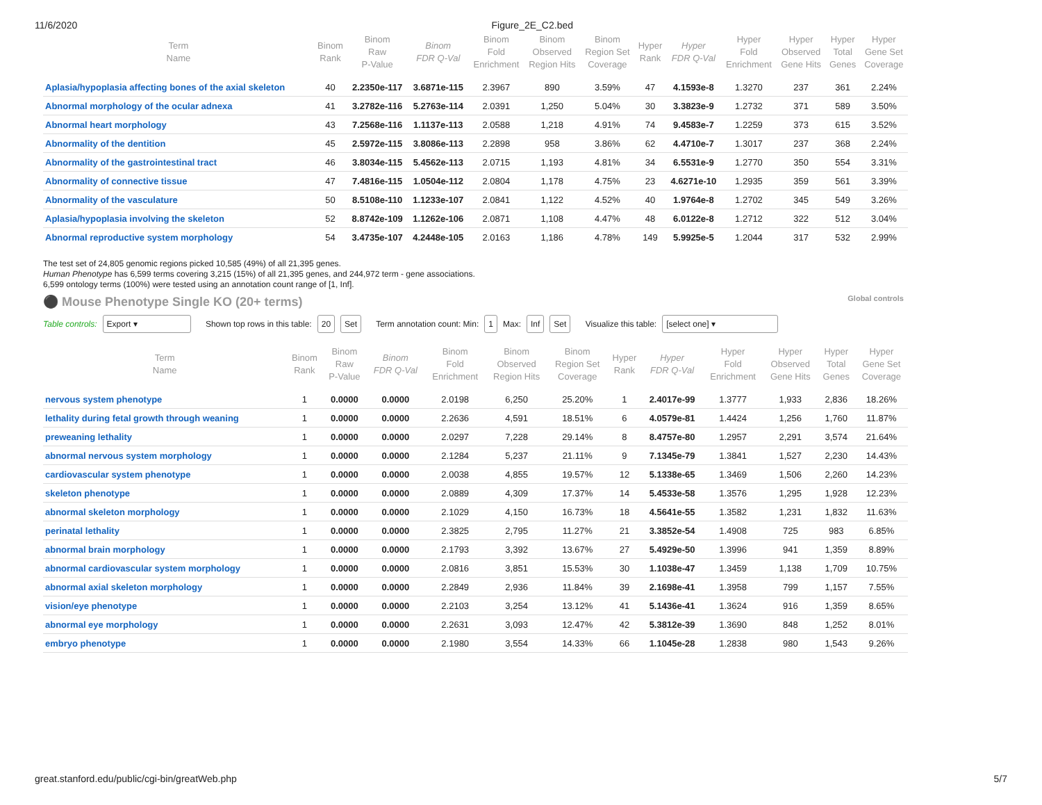11/6/2020 Figure_2E_C2.bed
| Term Name | Binom Rank | Binom Raw P-Value | Binom FDR Q-Val | Binom Fold Enrichment | Binom Observed Region Hits | Binom Region Set Coverage | Hyper Rank | Hyper FDR Q-Val | Hyper Fold Enrichment | Hyper Observed Gene Hits | Hyper Total Genes | Hyper Gene Set Coverage |
| --- | --- | --- | --- | --- | --- | --- | --- | --- | --- | --- | --- | --- |
| Aplasia/hypoplasia affecting bones of the axial skeleton | 40 | 2.2350e-117 | 3.6871e-115 | 2.3967 | 890 | 3.59% | 47 | 4.1593e-8 | 1.3270 | 237 | 361 | 2.24% |
| Abnormal morphology of the ocular adnexa | 41 | 3.2782e-116 | 5.2763e-114 | 2.0391 | 1,250 | 5.04% | 30 | 3.3823e-9 | 1.2732 | 371 | 589 | 3.50% |
| Abnormal heart morphology | 43 | 7.2568e-116 | 1.1137e-113 | 2.0588 | 1,218 | 4.91% | 74 | 9.4583e-7 | 1.2259 | 373 | 615 | 3.52% |
| Abnormality of the dentition | 45 | 2.5972e-115 | 3.8086e-113 | 2.2898 | 958 | 3.86% | 62 | 4.4710e-7 | 1.3017 | 237 | 368 | 2.24% |
| Abnormality of the gastrointestinal tract | 46 | 3.8034e-115 | 5.4562e-113 | 2.0715 | 1,193 | 4.81% | 34 | 6.5531e-9 | 1.2770 | 350 | 554 | 3.31% |
| Abnormality of connective tissue | 47 | 7.4816e-115 | 1.0504e-112 | 2.0804 | 1,178 | 4.75% | 23 | 4.6271e-10 | 1.2935 | 359 | 561 | 3.39% |
| Abnormality of the vasculature | 50 | 8.5108e-110 | 1.1233e-107 | 2.0841 | 1,122 | 4.52% | 40 | 1.9764e-8 | 1.2702 | 345 | 549 | 3.26% |
| Aplasia/hypoplasia involving the skeleton | 52 | 8.8742e-109 | 1.1262e-106 | 2.0871 | 1,108 | 4.47% | 48 | 6.0122e-8 | 1.2712 | 322 | 512 | 3.04% |
| Abnormal reproductive system morphology | 54 | 3.4735e-107 | 4.2448e-105 | 2.0163 | 1,186 | 4.78% | 149 | 5.9925e-5 | 1.2044 | 317 | 532 | 2.99% |
The test set of 24,805 genomic regions picked 10,585 (49%) of all 21,395 genes.
Human Phenotype has 6,599 terms covering 3,215 (15%) of all 21,395 genes, and 244,972 term - gene associations.
6,599 ontology terms (100%) were tested using an annotation count range of [1, Inf].
⚫ Mouse Phenotype Single KO (20+ terms) Global controls
Table controls: Export ▾ Shown top rows in this table: 20 Set Term annotation count: Min: 1 Max: Inf Set Visualize this table: [select one] ▾
| Term Name | Binom Rank | Binom Raw P-Value | Binom FDR Q-Val | Binom Fold Enrichment | Binom Observed Region Hits | Binom Region Set Coverage | Hyper Rank | Hyper FDR Q-Val | Hyper Fold Enrichment | Hyper Observed Gene Hits | Hyper Total Genes | Hyper Gene Set Coverage |
| --- | --- | --- | --- | --- | --- | --- | --- | --- | --- | --- | --- | --- |
| nervous system phenotype | 1 | 0.0000 | 0.0000 | 2.0198 | 6,250 | 25.20% | 1 | 2.4017e-99 | 1.3777 | 1,933 | 2,836 | 18.26% |
| lethality during fetal growth through weaning | 1 | 0.0000 | 0.0000 | 2.2636 | 4,591 | 18.51% | 6 | 4.0579e-81 | 1.4424 | 1,256 | 1,760 | 11.87% |
| preweaning lethality | 1 | 0.0000 | 0.0000 | 2.0297 | 7,228 | 29.14% | 8 | 8.4757e-80 | 1.2957 | 2,291 | 3,574 | 21.64% |
| abnormal nervous system morphology | 1 | 0.0000 | 0.0000 | 2.1284 | 5,237 | 21.11% | 9 | 7.1345e-79 | 1.3841 | 1,527 | 2,230 | 14.43% |
| cardiovascular system phenotype | 1 | 0.0000 | 0.0000 | 2.0038 | 4,855 | 19.57% | 12 | 5.1338e-65 | 1.3469 | 1,506 | 2,260 | 14.23% |
| skeleton phenotype | 1 | 0.0000 | 0.0000 | 2.0889 | 4,309 | 17.37% | 14 | 5.4533e-58 | 1.3576 | 1,295 | 1,928 | 12.23% |
| abnormal skeleton morphology | 1 | 0.0000 | 0.0000 | 2.1029 | 4,150 | 16.73% | 18 | 4.5641e-55 | 1.3582 | 1,231 | 1,832 | 11.63% |
| perinatal lethality | 1 | 0.0000 | 0.0000 | 2.3825 | 2,795 | 11.27% | 21 | 3.3852e-54 | 1.4908 | 725 | 983 | 6.85% |
| abnormal brain morphology | 1 | 0.0000 | 0.0000 | 2.1793 | 3,392 | 13.67% | 27 | 5.4929e-50 | 1.3996 | 941 | 1,359 | 8.89% |
| abnormal cardiovascular system morphology | 1 | 0.0000 | 0.0000 | 2.0816 | 3,851 | 15.53% | 30 | 1.1038e-47 | 1.3459 | 1,138 | 1,709 | 10.75% |
| abnormal axial skeleton morphology | 1 | 0.0000 | 0.0000 | 2.2849 | 2,936 | 11.84% | 39 | 2.1698e-41 | 1.3958 | 799 | 1,157 | 7.55% |
| vision/eye phenotype | 1 | 0.0000 | 0.0000 | 2.2103 | 3,254 | 13.12% | 41 | 5.1436e-41 | 1.3624 | 916 | 1,359 | 8.65% |
| abnormal eye morphology | 1 | 0.0000 | 0.0000 | 2.2631 | 3,093 | 12.47% | 42 | 5.3812e-39 | 1.3690 | 848 | 1,252 | 8.01% |
| embryo phenotype | 1 | 0.0000 | 0.0000 | 2.1980 | 3,554 | 14.33% | 66 | 1.1045e-28 | 1.2838 | 980 | 1,543 | 9.26% |
great.stanford.edu/public/cgi-bin/greatWeb.php 5/7